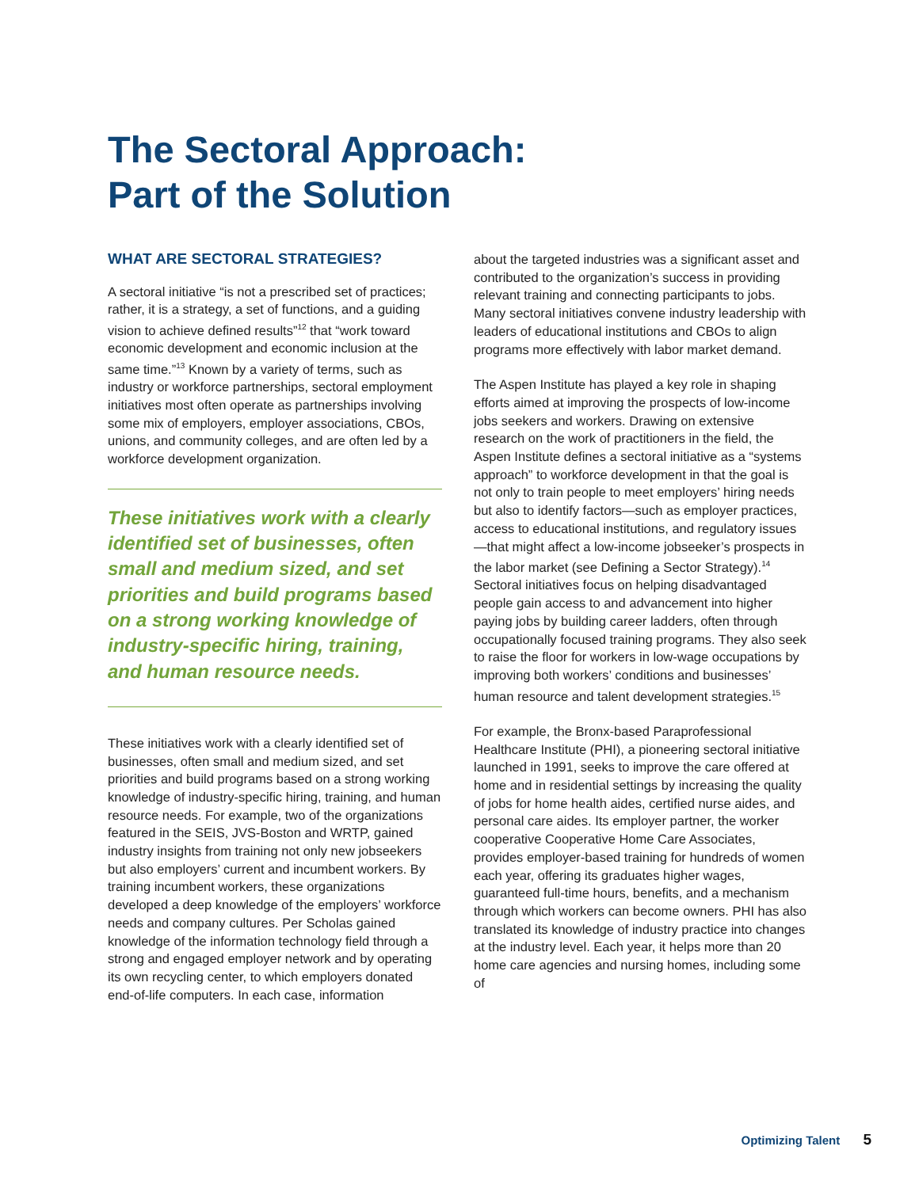The Sectoral Approach:
Part of the Solution
WHAT ARE SECTORAL STRATEGIES?
A sectoral initiative “is not a prescribed set of practices; rather, it is a strategy, a set of functions, and a guiding vision to achieve defined results”<sup>12</sup> that “work toward economic development and economic inclusion at the same time.”<sup>13</sup> Known by a variety of terms, such as industry or workforce partnerships, sectoral employment initiatives most often operate as partnerships involving some mix of employers, employer associations, CBOs, unions, and community colleges, and are often led by a workforce development organization.
These initiatives work with a clearly identified set of businesses, often small and medium sized, and set priorities and build programs based on a strong working knowledge of industry-specific hiring, training, and human resource needs.
These initiatives work with a clearly identified set of businesses, often small and medium sized, and set priorities and build programs based on a strong working knowledge of industry-specific hiring, training, and human resource needs. For example, two of the organizations featured in the SEIS, JVS-Boston and WRTP, gained industry insights from training not only new jobseekers but also employers’ current and incumbent workers. By training incumbent workers, these organizations developed a deep knowledge of the employers’ workforce needs and company cultures. Per Scholas gained knowledge of the information technology field through a strong and engaged employer network and by operating its own recycling center, to which employers donated end-of-life computers. In each case, information
about the targeted industries was a significant asset and contributed to the organization’s success in providing relevant training and connecting participants to jobs. Many sectoral initiatives convene industry leadership with leaders of educational institutions and CBOs to align programs more effectively with labor market demand.
The Aspen Institute has played a key role in shaping efforts aimed at improving the prospects of low-income jobs seekers and workers. Drawing on extensive research on the work of practitioners in the field, the Aspen Institute defines a sectoral initiative as a “systems approach” to workforce development in that the goal is not only to train people to meet employers’ hiring needs but also to identify factors—such as employer practices, access to educational institutions, and regulatory issues—that might affect a low-income jobseeker’s prospects in the labor market (see Defining a Sector Strategy).<sup>14</sup> Sectoral initiatives focus on helping disadvantaged people gain access to and advancement into higher paying jobs by building career ladders, often through occupationally focused training programs. They also seek to raise the floor for workers in low-wage occupations by improving both workers’ conditions and businesses’ human resource and talent development strategies.<sup>15</sup>
For example, the Bronx-based Paraprofessional Healthcare Institute (PHI), a pioneering sectoral initiative launched in 1991, seeks to improve the care offered at home and in residential settings by increasing the quality of jobs for home health aides, certified nurse aides, and personal care aides. Its employer partner, the worker cooperative Cooperative Home Care Associates, provides employer-based training for hundreds of women each year, offering its graduates higher wages, guaranteed full-time hours, benefits, and a mechanism through which workers can become owners. PHI has also translated its knowledge of industry practice into changes at the industry level. Each year, it helps more than 20 home care agencies and nursing homes, including some of
Optimizing Talent 5